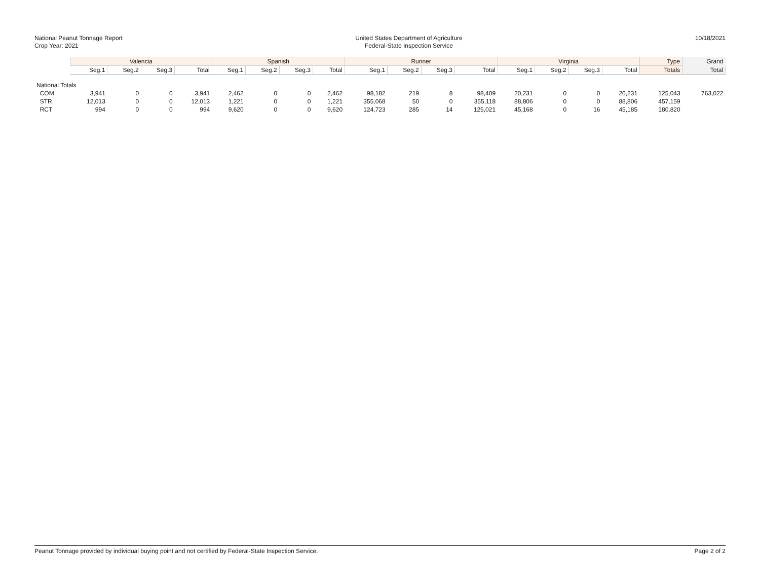National Peanut Tonnage Report
Crop Year: 2021
United States Department of Agriculture
Federal-State Inspection Service
10/18/2021
| | Valencia | | | | Spanish | | | | Runner | | | | Virginia | | | | Type | Grand |
| --- | --- | --- | --- | --- | --- | --- | --- | --- | --- | --- | --- | --- | --- | --- | --- | --- | --- | --- |
| | Seg.1 | Seg.2 | Seg.3 | Total | Seg.1 | Seg.2 | Seg.3 | Total | Seg.1 | Seg.2 | Seg.3 | Total | Seg.1 | Seg.2 | Seg.3 | Total | Totals | Total |
| National Totals | | | | | | | | | | | | | | | | | | |
| COM | 3,941 | 0 | 0 | 3,941 | 2,462 | 0 | 0 | 2,462 | 98,182 | 219 | 8 | 98,409 | 20,231 | 0 | 0 | 20,231 | 125,043 | 763,022 |
| STR | 12,013 | 0 | 0 | 12,013 | 1,221 | 0 | 0 | 1,221 | 355,068 | 50 | 0 | 355,118 | 88,806 | 0 | 0 | 88,806 | 457,159 | |
| RCT | 994 | 0 | 0 | 994 | 9,620 | 0 | 0 | 9,620 | 124,723 | 285 | 14 | 125,021 | 45,168 | 0 | 16 | 45,185 | 180,820 | |
Peanut Tonnage provided by individual buying point and not certified by Federal-State Inspection Service. Page 2 of 2